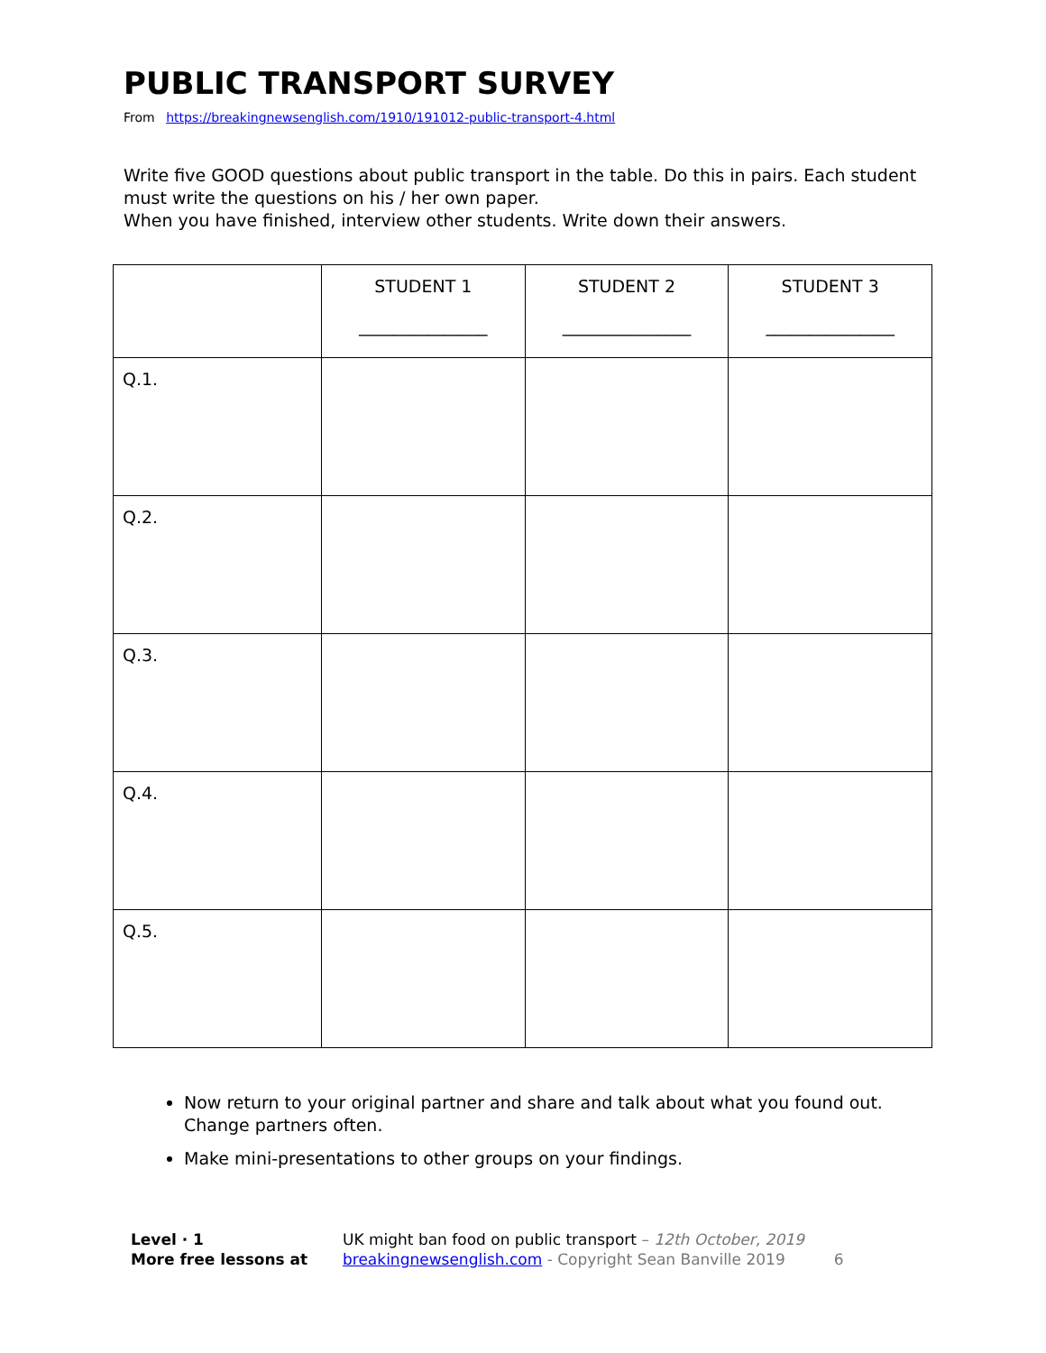PUBLIC TRANSPORT SURVEY
From https://breakingnewsenglish.com/1910/191012-public-transport-4.html
Write five GOOD questions about public transport in the table. Do this in pairs. Each student must write the questions on his / her own paper.
When you have finished, interview other students. Write down their answers.
| | STUDENT 1 _______________ | STUDENT 2 _______________ | STUDENT 3 _______________ |
| Q.1. | | | |
| Q.2. | | | |
| Q.3. | | | |
| Q.4. | | | |
| Q.5. | | | |
Now return to your original partner and share and talk about what you found out. Change partners often.
Make mini-presentations to other groups on your findings.
Level · 1
More free lessons at
UK might ban food on public transport – 12th October, 2019
breakingnewsenglish.com - Copyright Sean Banville 2019 6